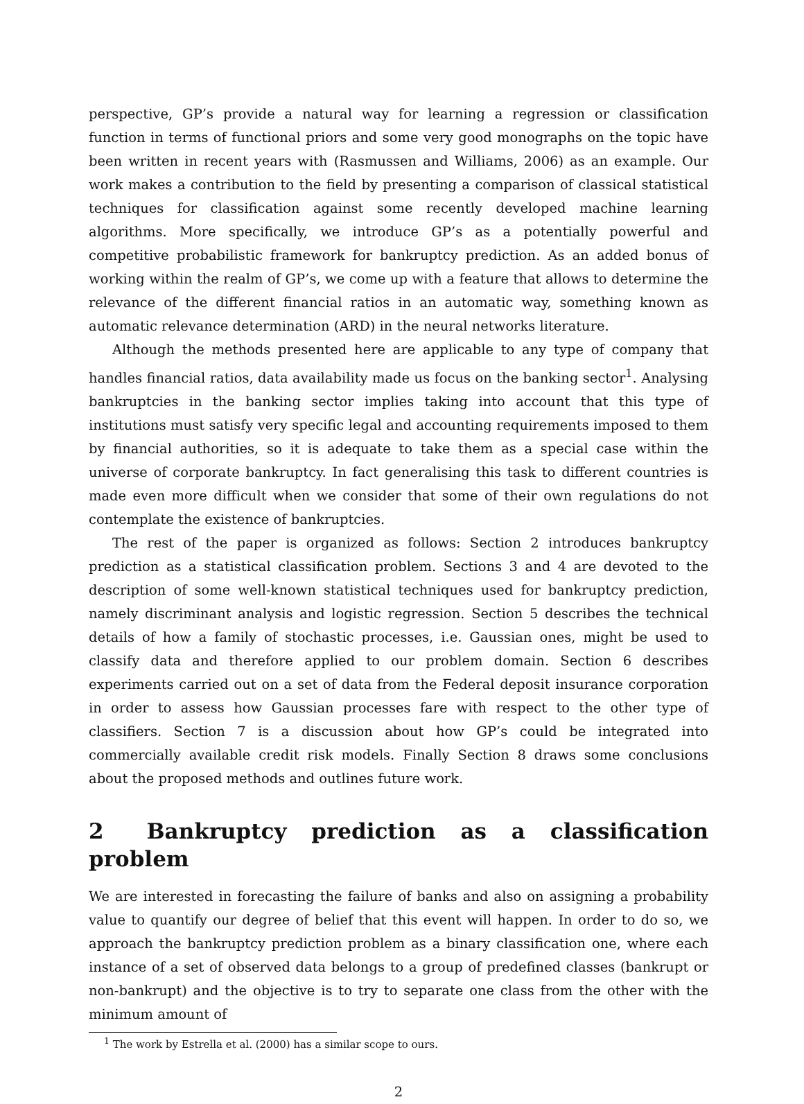perspective, GP’s provide a natural way for learning a regression or classification function in terms of functional priors and some very good monographs on the topic have been written in recent years with (Rasmussen and Williams, 2006) as an example. Our work makes a contribution to the field by presenting a comparison of classical statistical techniques for classification against some recently developed machine learning algorithms. More specifically, we introduce GP’s as a potentially powerful and competitive probabilistic framework for bankruptcy prediction. As an added bonus of working within the realm of GP’s, we come up with a feature that allows to determine the relevance of the different financial ratios in an automatic way, something known as automatic relevance determination (ARD) in the neural networks literature.
Although the methods presented here are applicable to any type of company that handles financial ratios, data availability made us focus on the banking sector<sup>1</sup>. Analysing bankruptcies in the banking sector implies taking into account that this type of institutions must satisfy very specific legal and accounting requirements imposed to them by financial authorities, so it is adequate to take them as a special case within the universe of corporate bankruptcy. In fact generalising this task to different countries is made even more difficult when we consider that some of their own regulations do not contemplate the existence of bankruptcies.
The rest of the paper is organized as follows: Section 2 introduces bankruptcy prediction as a statistical classification problem. Sections 3 and 4 are devoted to the description of some well-known statistical techniques used for bankruptcy prediction, namely discriminant analysis and logistic regression. Section 5 describes the technical details of how a family of stochastic processes, i.e. Gaussian ones, might be used to classify data and therefore applied to our problem domain. Section 6 describes experiments carried out on a set of data from the Federal deposit insurance corporation in order to assess how Gaussian processes fare with respect to the other type of classifiers. Section 7 is a discussion about how GP’s could be integrated into commercially available credit risk models. Finally Section 8 draws some conclusions about the proposed methods and outlines future work.
2 Bankruptcy prediction as a classification problem
We are interested in forecasting the failure of banks and also on assigning a probability value to quantify our degree of belief that this event will happen. In order to do so, we approach the bankruptcy prediction problem as a binary classification one, where each instance of a set of observed data belongs to a group of predefined classes (bankrupt or non-bankrupt) and the objective is to try to separate one class from the other with the minimum amount of
<sup>1</sup> The work by Estrella et al. (2000) has a similar scope to ours.
2